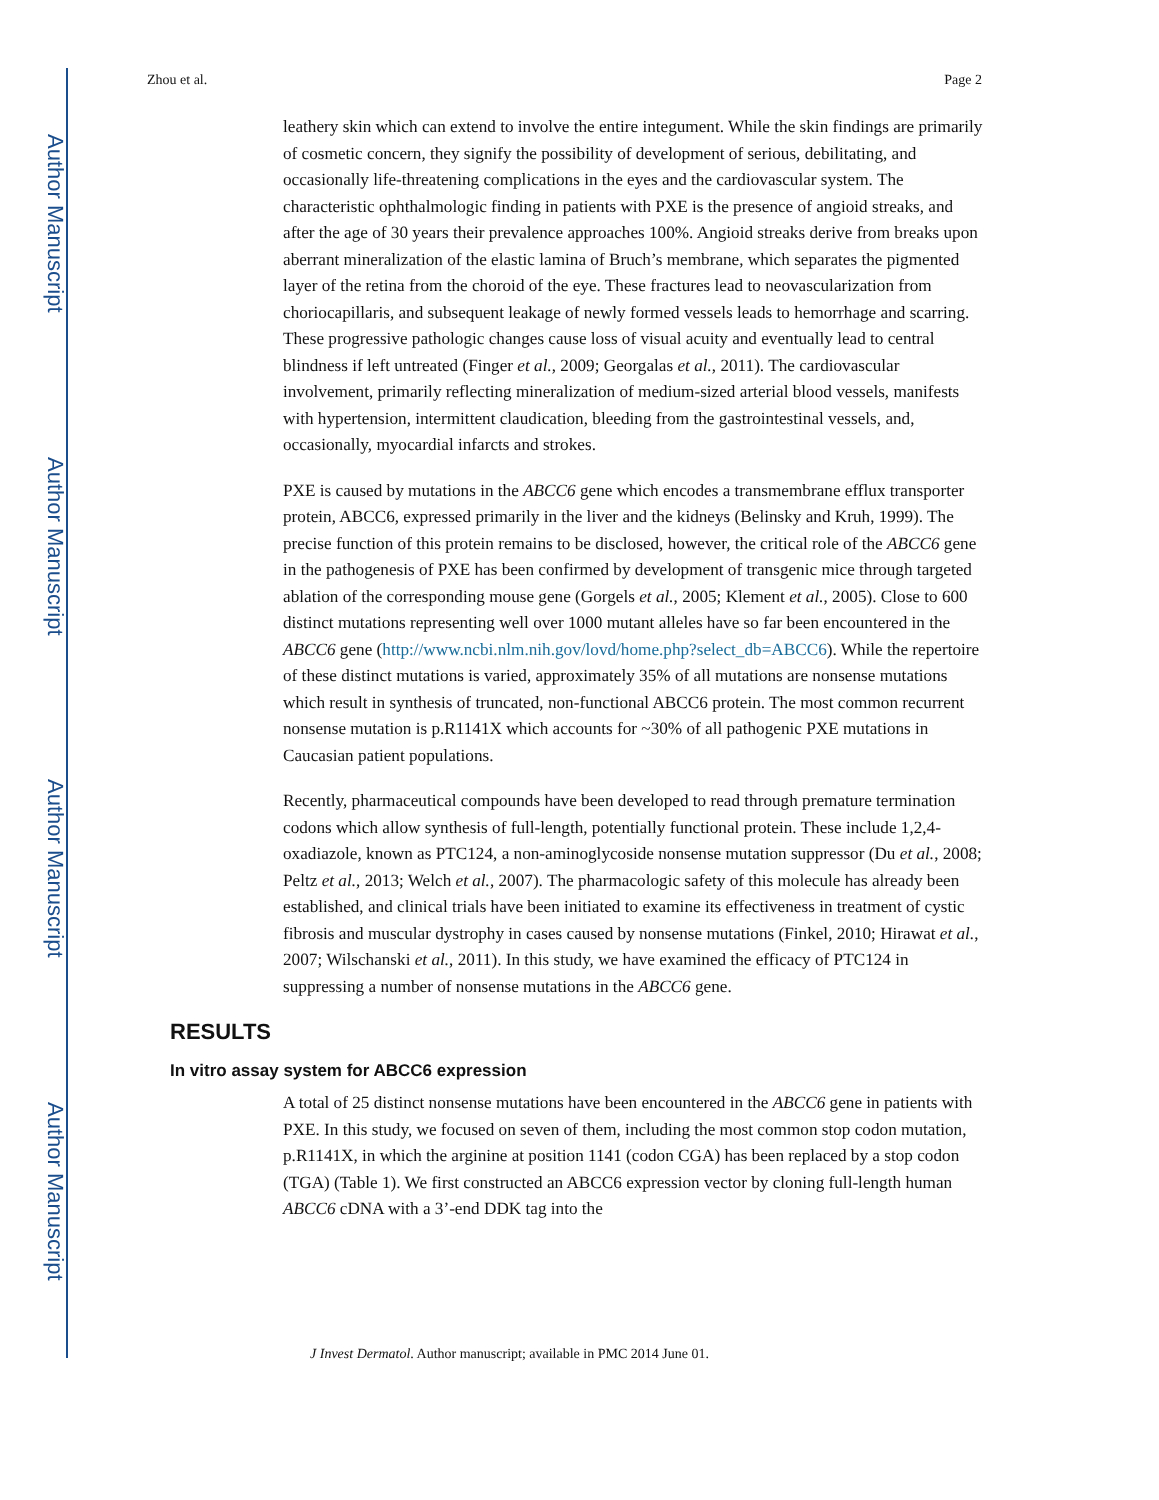Author Manuscript
Author Manuscript
Author Manuscript
Author Manuscript
Zhou et al. Page 2
leathery skin which can extend to involve the entire integument. While the skin findings are primarily of cosmetic concern, they signify the possibility of development of serious, debilitating, and occasionally life-threatening complications in the eyes and the cardiovascular system. The characteristic ophthalmologic finding in patients with PXE is the presence of angioid streaks, and after the age of 30 years their prevalence approaches 100%. Angioid streaks derive from breaks upon aberrant mineralization of the elastic lamina of Bruch’s membrane, which separates the pigmented layer of the retina from the choroid of the eye. These fractures lead to neovascularization from choriocapillaris, and subsequent leakage of newly formed vessels leads to hemorrhage and scarring. These progressive pathologic changes cause loss of visual acuity and eventually lead to central blindness if left untreated (Finger et al., 2009; Georgalas et al., 2011). The cardiovascular involvement, primarily reflecting mineralization of medium-sized arterial blood vessels, manifests with hypertension, intermittent claudication, bleeding from the gastrointestinal vessels, and, occasionally, myocardial infarcts and strokes.
PXE is caused by mutations in the ABCC6 gene which encodes a transmembrane efflux transporter protein, ABCC6, expressed primarily in the liver and the kidneys (Belinsky and Kruh, 1999). The precise function of this protein remains to be disclosed, however, the critical role of the ABCC6 gene in the pathogenesis of PXE has been confirmed by development of transgenic mice through targeted ablation of the corresponding mouse gene (Gorgels et al., 2005; Klement et al., 2005). Close to 600 distinct mutations representing well over 1000 mutant alleles have so far been encountered in the ABCC6 gene (http://www.ncbi.nlm.nih.gov/lovd/home.php?select_db=ABCC6). While the repertoire of these distinct mutations is varied, approximately 35% of all mutations are nonsense mutations which result in synthesis of truncated, non-functional ABCC6 protein. The most common recurrent nonsense mutation is p.R1141X which accounts for ~30% of all pathogenic PXE mutations in Caucasian patient populations.
Recently, pharmaceutical compounds have been developed to read through premature termination codons which allow synthesis of full-length, potentially functional protein. These include 1,2,4-oxadiazole, known as PTC124, a non-aminoglycoside nonsense mutation suppressor (Du et al., 2008; Peltz et al., 2013; Welch et al., 2007). The pharmacologic safety of this molecule has already been established, and clinical trials have been initiated to examine its effectiveness in treatment of cystic fibrosis and muscular dystrophy in cases caused by nonsense mutations (Finkel, 2010; Hirawat et al., 2007; Wilschanski et al., 2011). In this study, we have examined the efficacy of PTC124 in suppressing a number of nonsense mutations in the ABCC6 gene.
RESULTS
In vitro assay system for ABCC6 expression
A total of 25 distinct nonsense mutations have been encountered in the ABCC6 gene in patients with PXE. In this study, we focused on seven of them, including the most common stop codon mutation, p.R1141X, in which the arginine at position 1141 (codon CGA) has been replaced by a stop codon (TGA) (Table 1). We first constructed an ABCC6 expression vector by cloning full-length human ABCC6 cDNA with a 3’-end DDK tag into the
J Invest Dermatol. Author manuscript; available in PMC 2014 June 01.